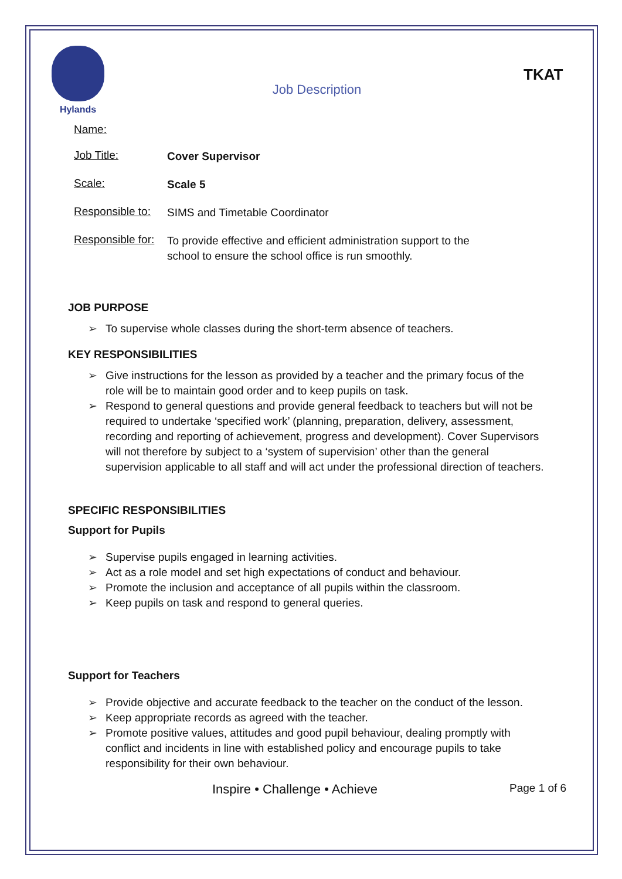Hylands
Job Description
TKAT
Name:
Job Title:
Cover Supervisor
Scale:
Scale 5
Responsible to:
SIMS and Timetable Coordinator
Responsible for:
To provide effective and efficient administration support to the school to ensure the school office is run smoothly.
JOB PURPOSE
➢ To supervise whole classes during the short-term absence of teachers.
KEY RESPONSIBILITIES
➢ Give instructions for the lesson as provided by a teacher and the primary focus of the role will be to maintain good order and to keep pupils on task.
➢ Respond to general questions and provide general feedback to teachers but will not be required to undertake ‘specified work’ (planning, preparation, delivery, assessment, recording and reporting of achievement, progress and development). Cover Supervisors will not therefore by subject to a ‘system of supervision’ other than the general supervision applicable to all staff and will act under the professional direction of teachers.
SPECIFIC RESPONSIBILITIES
Support for Pupils
➢ Supervise pupils engaged in learning activities.
➢ Act as a role model and set high expectations of conduct and behaviour.
➢ Promote the inclusion and acceptance of all pupils within the classroom.
➢ Keep pupils on task and respond to general queries.
Support for Teachers
➢ Provide objective and accurate feedback to the teacher on the conduct of the lesson.
➢ Keep appropriate records as agreed with the teacher.
➢ Promote positive values, attitudes and good pupil behaviour, dealing promptly with conflict and incidents in line with established policy and encourage pupils to take responsibility for their own behaviour.
Inspire • Challenge • Achieve
Page 1 of 6